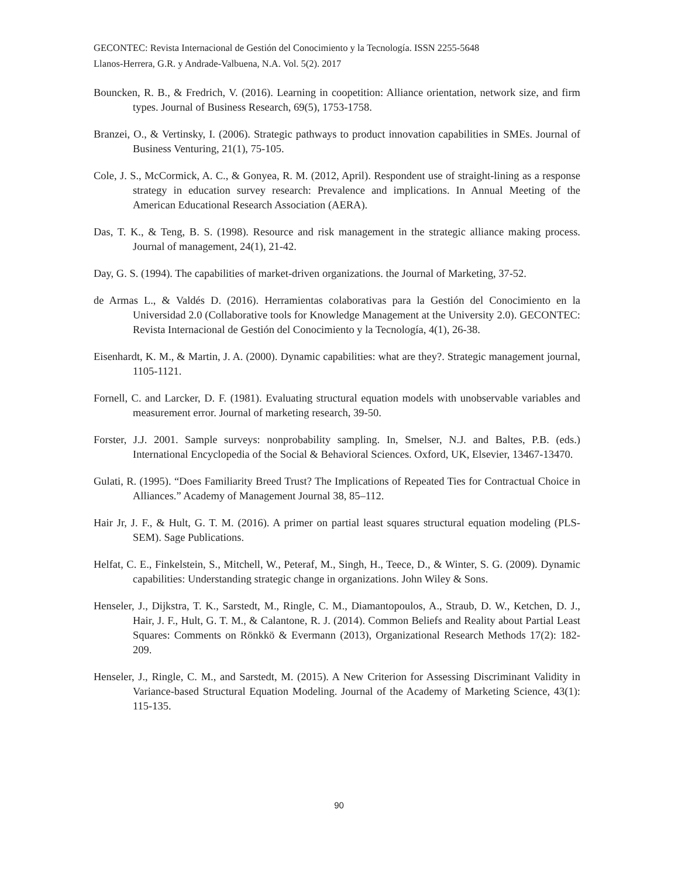GECONTEC: Revista Internacional de Gestión del Conocimiento y la Tecnología. ISSN 2255-5648
Llanos-Herrera, G.R. y Andrade-Valbuena, N.A. Vol. 5(2). 2017
Bouncken, R. B., & Fredrich, V. (2016). Learning in coopetition: Alliance orientation, network size, and firm types. Journal of Business Research, 69(5), 1753-1758.
Branzei, O., & Vertinsky, I. (2006). Strategic pathways to product innovation capabilities in SMEs. Journal of Business Venturing, 21(1), 75-105.
Cole, J. S., McCormick, A. C., & Gonyea, R. M. (2012, April). Respondent use of straight-lining as a response strategy in education survey research: Prevalence and implications. In Annual Meeting of the American Educational Research Association (AERA).
Das, T. K., & Teng, B. S. (1998). Resource and risk management in the strategic alliance making process. Journal of management, 24(1), 21-42.
Day, G. S. (1994). The capabilities of market-driven organizations. the Journal of Marketing, 37-52.
de Armas L., & Valdés D. (2016). Herramientas colaborativas para la Gestión del Conocimiento en la Universidad 2.0 (Collaborative tools for Knowledge Management at the University 2.0). GECONTEC: Revista Internacional de Gestión del Conocimiento y la Tecnología, 4(1), 26-38.
Eisenhardt, K. M., & Martin, J. A. (2000). Dynamic capabilities: what are they?. Strategic management journal, 1105-1121.
Fornell, C. and Larcker, D. F. (1981). Evaluating structural equation models with unobservable variables and measurement error. Journal of marketing research, 39-50.
Forster, J.J. 2001. Sample surveys: nonprobability sampling. In, Smelser, N.J. and Baltes, P.B. (eds.) International Encyclopedia of the Social & Behavioral Sciences. Oxford, UK, Elsevier, 13467-13470.
Gulati, R. (1995). “Does Familiarity Breed Trust? The Implications of Repeated Ties for Contractual Choice in Alliances.” Academy of Management Journal 38, 85–112.
Hair Jr, J. F., & Hult, G. T. M. (2016). A primer on partial least squares structural equation modeling (PLS-SEM). Sage Publications.
Helfat, C. E., Finkelstein, S., Mitchell, W., Peteraf, M., Singh, H., Teece, D., & Winter, S. G. (2009). Dynamic capabilities: Understanding strategic change in organizations. John Wiley & Sons.
Henseler, J., Dijkstra, T. K., Sarstedt, M., Ringle, C. M., Diamantopoulos, A., Straub, D. W., Ketchen, D. J., Hair, J. F., Hult, G. T. M., & Calantone, R. J. (2014). Common Beliefs and Reality about Partial Least Squares: Comments on Rönkkö & Evermann (2013), Organizational Research Methods 17(2): 182-209.
Henseler, J., Ringle, C. M., and Sarstedt, M. (2015). A New Criterion for Assessing Discriminant Validity in Variance-based Structural Equation Modeling. Journal of the Academy of Marketing Science, 43(1): 115-135.
90